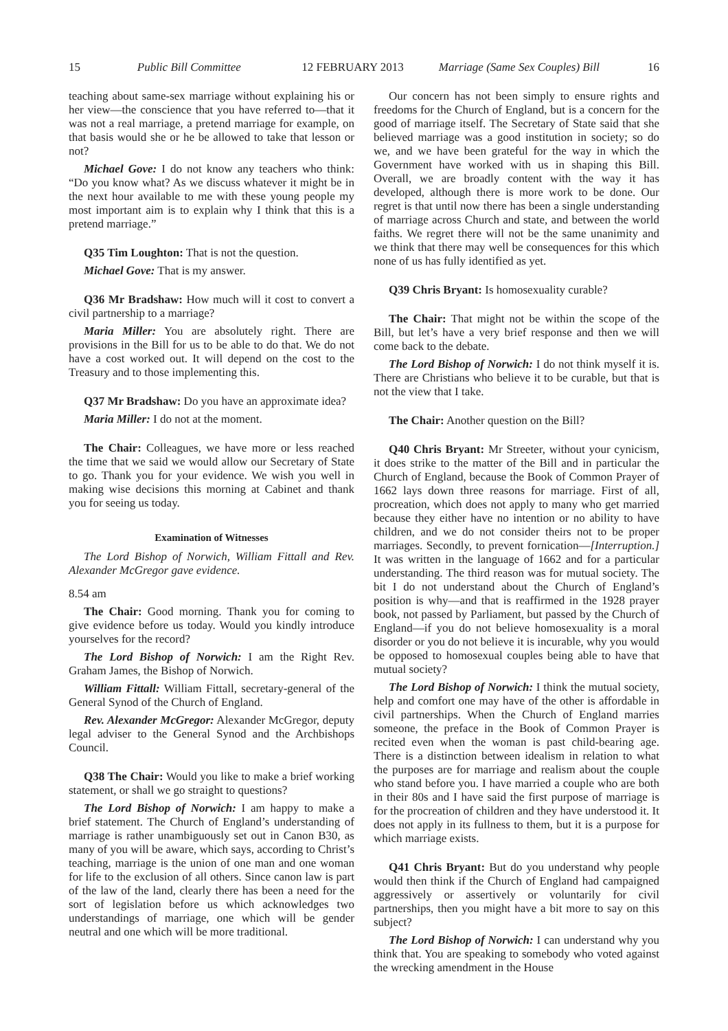15 Public Bill Committee 12 FEBRUARY 2013 Marriage (Same Sex Couples) Bill 16
teaching about same-sex marriage without explaining his or her view—the conscience that you have referred to—that it was not a real marriage, a pretend marriage for example, on that basis would she or he be allowed to take that lesson or not?
Michael Gove: I do not know any teachers who think: “Do you know what? As we discuss whatever it might be in the next hour available to me with these young people my most important aim is to explain why I think that this is a pretend marriage.”
Q35 Tim Loughton: That is not the question.
Michael Gove: That is my answer.
Q36 Mr Bradshaw: How much will it cost to convert a civil partnership to a marriage?
Maria Miller: You are absolutely right. There are provisions in the Bill for us to be able to do that. We do not have a cost worked out. It will depend on the cost to the Treasury and to those implementing this.
Q37 Mr Bradshaw: Do you have an approximate idea?
Maria Miller: I do not at the moment.
The Chair: Colleagues, we have more or less reached the time that we said we would allow our Secretary of State to go. Thank you for your evidence. We wish you well in making wise decisions this morning at Cabinet and thank you for seeing us today.
Examination of Witnesses
The Lord Bishop of Norwich, William Fittall and Rev. Alexander McGregor gave evidence.
8.54 am
The Chair: Good morning. Thank you for coming to give evidence before us today. Would you kindly introduce yourselves for the record?
The Lord Bishop of Norwich: I am the Right Rev. Graham James, the Bishop of Norwich.
William Fittall: William Fittall, secretary-general of the General Synod of the Church of England.
Rev. Alexander McGregor: Alexander McGregor, deputy legal adviser to the General Synod and the Archbishops Council.
Q38 The Chair: Would you like to make a brief working statement, or shall we go straight to questions?
The Lord Bishop of Norwich: I am happy to make a brief statement. The Church of England’s understanding of marriage is rather unambiguously set out in Canon B30, as many of you will be aware, which says, according to Christ’s teaching, marriage is the union of one man and one woman for life to the exclusion of all others. Since canon law is part of the law of the land, clearly there has been a need for the sort of legislation before us which acknowledges two understandings of marriage, one which will be gender neutral and one which will be more traditional.
Our concern has not been simply to ensure rights and freedoms for the Church of England, but is a concern for the good of marriage itself. The Secretary of State said that she believed marriage was a good institution in society; so do we, and we have been grateful for the way in which the Government have worked with us in shaping this Bill. Overall, we are broadly content with the way it has developed, although there is more work to be done. Our regret is that until now there has been a single understanding of marriage across Church and state, and between the world faiths. We regret there will not be the same unanimity and we think that there may well be consequences for this which none of us has fully identified as yet.
Q39 Chris Bryant: Is homosexuality curable?
The Chair: That might not be within the scope of the Bill, but let’s have a very brief response and then we will come back to the debate.
The Lord Bishop of Norwich: I do not think myself it is. There are Christians who believe it to be curable, but that is not the view that I take.
The Chair: Another question on the Bill?
Q40 Chris Bryant: Mr Streeter, without your cynicism, it does strike to the matter of the Bill and in particular the Church of England, because the Book of Common Prayer of 1662 lays down three reasons for marriage. First of all, procreation, which does not apply to many who get married because they either have no intention or no ability to have children, and we do not consider theirs not to be proper marriages. Secondly, to prevent fornication—[Interruption.] It was written in the language of 1662 and for a particular understanding. The third reason was for mutual society. The bit I do not understand about the Church of England’s position is why—and that is reaffirmed in the 1928 prayer book, not passed by Parliament, but passed by the Church of England—if you do not believe homosexuality is a moral disorder or you do not believe it is incurable, why you would be opposed to homosexual couples being able to have that mutual society?
The Lord Bishop of Norwich: I think the mutual society, help and comfort one may have of the other is affordable in civil partnerships. When the Church of England marries someone, the preface in the Book of Common Prayer is recited even when the woman is past child-bearing age. There is a distinction between idealism in relation to what the purposes are for marriage and realism about the couple who stand before you. I have married a couple who are both in their 80s and I have said the first purpose of marriage is for the procreation of children and they have understood it. It does not apply in its fullness to them, but it is a purpose for which marriage exists.
Q41 Chris Bryant: But do you understand why people would then think if the Church of England had campaigned aggressively or assertively or voluntarily for civil partnerships, then you might have a bit more to say on this subject?
The Lord Bishop of Norwich: I can understand why you think that. You are speaking to somebody who voted against the wrecking amendment in the House